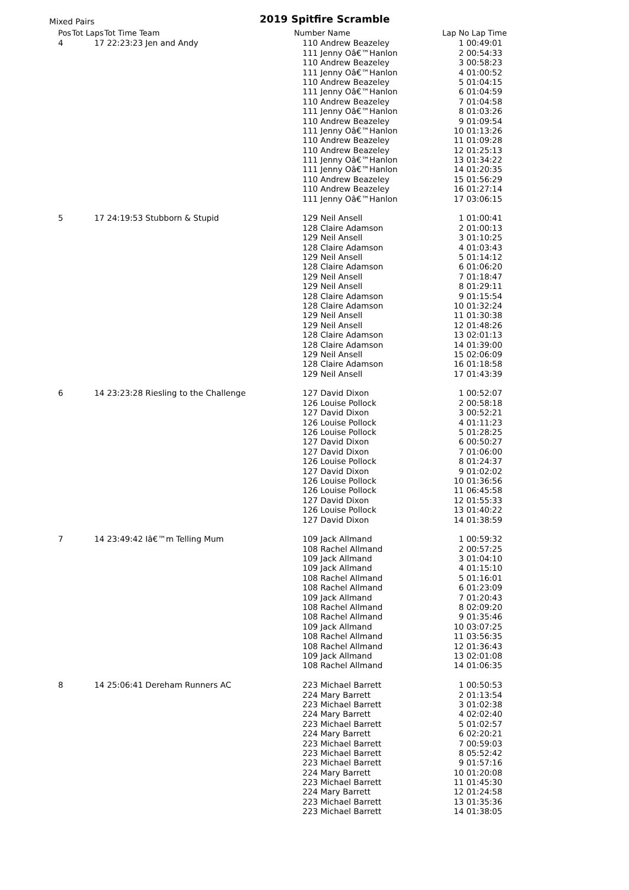Mixed Pairs 2019 Spitfire Scramble
| Pos | Tot Laps | Tot Time Team | Number Name | | Lap No Lap Time | |
| --- | --- | --- | --- | --- | --- | --- |
| 4 | 17 | 22:23:23 Jen and Andy | 110 | Andrew Beazeley | 1 | 00:49:01 |
| | | | 111 | Jenny Oâ€™Hanlon | 2 | 00:54:33 |
| | | | 110 | Andrew Beazeley | 3 | 00:58:23 |
| | | | 111 | Jenny Oâ€™Hanlon | 4 | 01:00:52 |
| | | | 110 | Andrew Beazeley | 5 | 01:04:15 |
| | | | 111 | Jenny Oâ€™Hanlon | 6 | 01:04:59 |
| | | | 110 | Andrew Beazeley | 7 | 01:04:58 |
| | | | 111 | Jenny Oâ€™Hanlon | 8 | 01:03:26 |
| | | | 110 | Andrew Beazeley | 9 | 01:09:54 |
| | | | 111 | Jenny Oâ€™Hanlon | 10 | 01:13:26 |
| | | | 110 | Andrew Beazeley | 11 | 01:09:28 |
| | | | 110 | Andrew Beazeley | 12 | 01:25:13 |
| | | | 111 | Jenny Oâ€™Hanlon | 13 | 01:34:22 |
| | | | 111 | Jenny Oâ€™Hanlon | 14 | 01:20:35 |
| | | | 110 | Andrew Beazeley | 15 | 01:56:29 |
| | | | 110 | Andrew Beazeley | 16 | 01:27:14 |
| | | | 111 | Jenny Oâ€™Hanlon | 17 | 03:06:15 |
| 5 | 17 | 24:19:53 Stubborn & Stupid | 129 | Neil Ansell | 1 | 01:00:41 |
| | | | 128 | Claire Adamson | 2 | 01:00:13 |
| | | | 129 | Neil Ansell | 3 | 01:10:25 |
| | | | 128 | Claire Adamson | 4 | 01:03:43 |
| | | | 129 | Neil Ansell | 5 | 01:14:12 |
| | | | 128 | Claire Adamson | 6 | 01:06:20 |
| | | | 129 | Neil Ansell | 7 | 01:18:47 |
| | | | 129 | Neil Ansell | 8 | 01:29:11 |
| | | | 128 | Claire Adamson | 9 | 01:15:54 |
| | | | 128 | Claire Adamson | 10 | 01:32:24 |
| | | | 129 | Neil Ansell | 11 | 01:30:38 |
| | | | 129 | Neil Ansell | 12 | 01:48:26 |
| | | | 128 | Claire Adamson | 13 | 02:01:13 |
| | | | 128 | Claire Adamson | 14 | 01:39:00 |
| | | | 129 | Neil Ansell | 15 | 02:06:09 |
| | | | 128 | Claire Adamson | 16 | 01:18:58 |
| | | | 129 | Neil Ansell | 17 | 01:43:39 |
| 6 | 14 | 23:23:28 Riesling to the Challenge | 127 | David Dixon | 1 | 00:52:07 |
| | | | 126 | Louise Pollock | 2 | 00:58:18 |
| | | | 127 | David Dixon | 3 | 00:52:21 |
| | | | 126 | Louise Pollock | 4 | 01:11:23 |
| | | | 126 | Louise Pollock | 5 | 01:28:25 |
| | | | 127 | David Dixon | 6 | 00:50:27 |
| | | | 127 | David Dixon | 7 | 01:06:00 |
| | | | 126 | Louise Pollock | 8 | 01:24:37 |
| | | | 127 | David Dixon | 9 | 01:02:02 |
| | | | 126 | Louise Pollock | 10 | 01:36:56 |
| | | | 126 | Louise Pollock | 11 | 06:45:58 |
| | | | 127 | David Dixon | 12 | 01:55:33 |
| | | | 126 | Louise Pollock | 13 | 01:40:22 |
| | | | 127 | David Dixon | 14 | 01:38:59 |
| 7 | 14 | 23:49:42 Iâ€™m Telling Mum | 109 | Jack Allmand | 1 | 00:59:32 |
| | | | 108 | Rachel Allmand | 2 | 00:57:25 |
| | | | 109 | Jack Allmand | 3 | 01:04:10 |
| | | | 109 | Jack Allmand | 4 | 01:15:10 |
| | | | 108 | Rachel Allmand | 5 | 01:16:01 |
| | | | 108 | Rachel Allmand | 6 | 01:23:09 |
| | | | 109 | Jack Allmand | 7 | 01:20:43 |
| | | | 108 | Rachel Allmand | 8 | 02:09:20 |
| | | | 108 | Rachel Allmand | 9 | 01:35:46 |
| | | | 109 | Jack Allmand | 10 | 03:07:25 |
| | | | 108 | Rachel Allmand | 11 | 03:56:35 |
| | | | 108 | Rachel Allmand | 12 | 01:36:43 |
| | | | 109 | Jack Allmand | 13 | 02:01:08 |
| | | | 108 | Rachel Allmand | 14 | 01:06:35 |
| 8 | 14 | 25:06:41 Dereham Runners AC | 223 | Michael Barrett | 1 | 00:50:53 |
| | | | 224 | Mary Barrett | 2 | 01:13:54 |
| | | | 223 | Michael Barrett | 3 | 01:02:38 |
| | | | 224 | Mary Barrett | 4 | 02:02:40 |
| | | | 223 | Michael Barrett | 5 | 01:02:57 |
| | | | 224 | Mary Barrett | 6 | 02:20:21 |
| | | | 223 | Michael Barrett | 7 | 00:59:03 |
| | | | 223 | Michael Barrett | 8 | 05:52:42 |
| | | | 223 | Michael Barrett | 9 | 01:57:16 |
| | | | 224 | Mary Barrett | 10 | 01:20:08 |
| | | | 223 | Michael Barrett | 11 | 01:45:30 |
| | | | 224 | Mary Barrett | 12 | 01:24:58 |
| | | | 223 | Michael Barrett | 13 | 01:35:36 |
| | | | 223 | Michael Barrett | 14 | 01:38:05 |